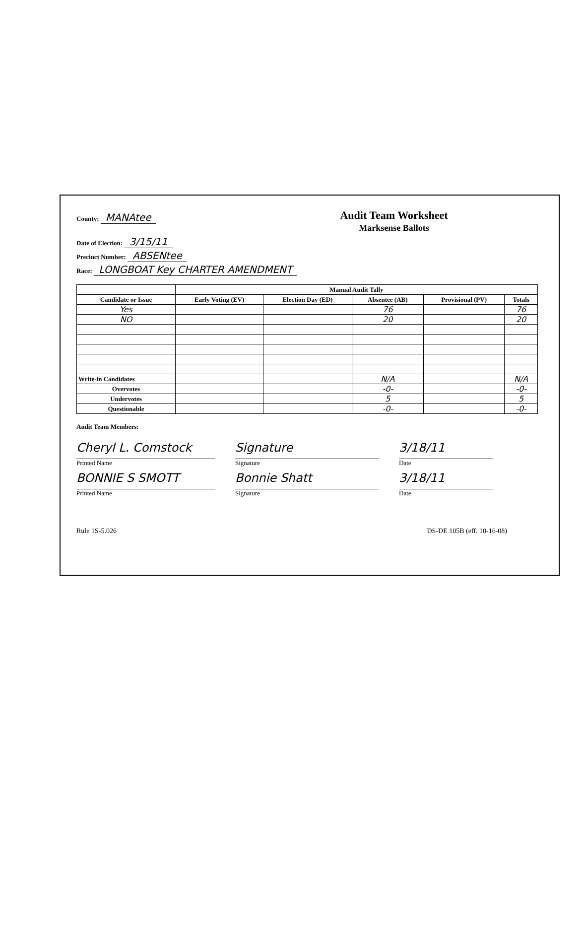County: MANAtee
Audit Team Worksheet
Marksense Ballots
Date of Election: 3/15/11
Precinct Number: ABSENtee
Race: LONGBOAT Key CHARTER AMENDMENT
| | Manual Audit Tally | | | | |
| --- | --- | --- | --- | --- | --- |
| Candidate or Issue | Early Voting (EV) | Election Day (ED) | Absentee (AB) | Provisional (PV) | Totals |
| Yes | | | 76 | | 76 |
| NO | | | 20 | | 20 |
| Write-in Candidates | | | N/A | | N/A |
| Overvotes | | | -0- | | -0- |
| Undervotes | | | 5 | | 5 |
| Questionable | | | -0- | | -0- |
Audit Team Members:
Cheryl L. Comstock Signature 3/18/11
Printed Name Signature Date
BONNIE S SMOTT Bonnie Shatt 3/18/11
Printed Name Signature Date
Rule 1S-5.026 DS-DE 105B (eff. 10-16-08)